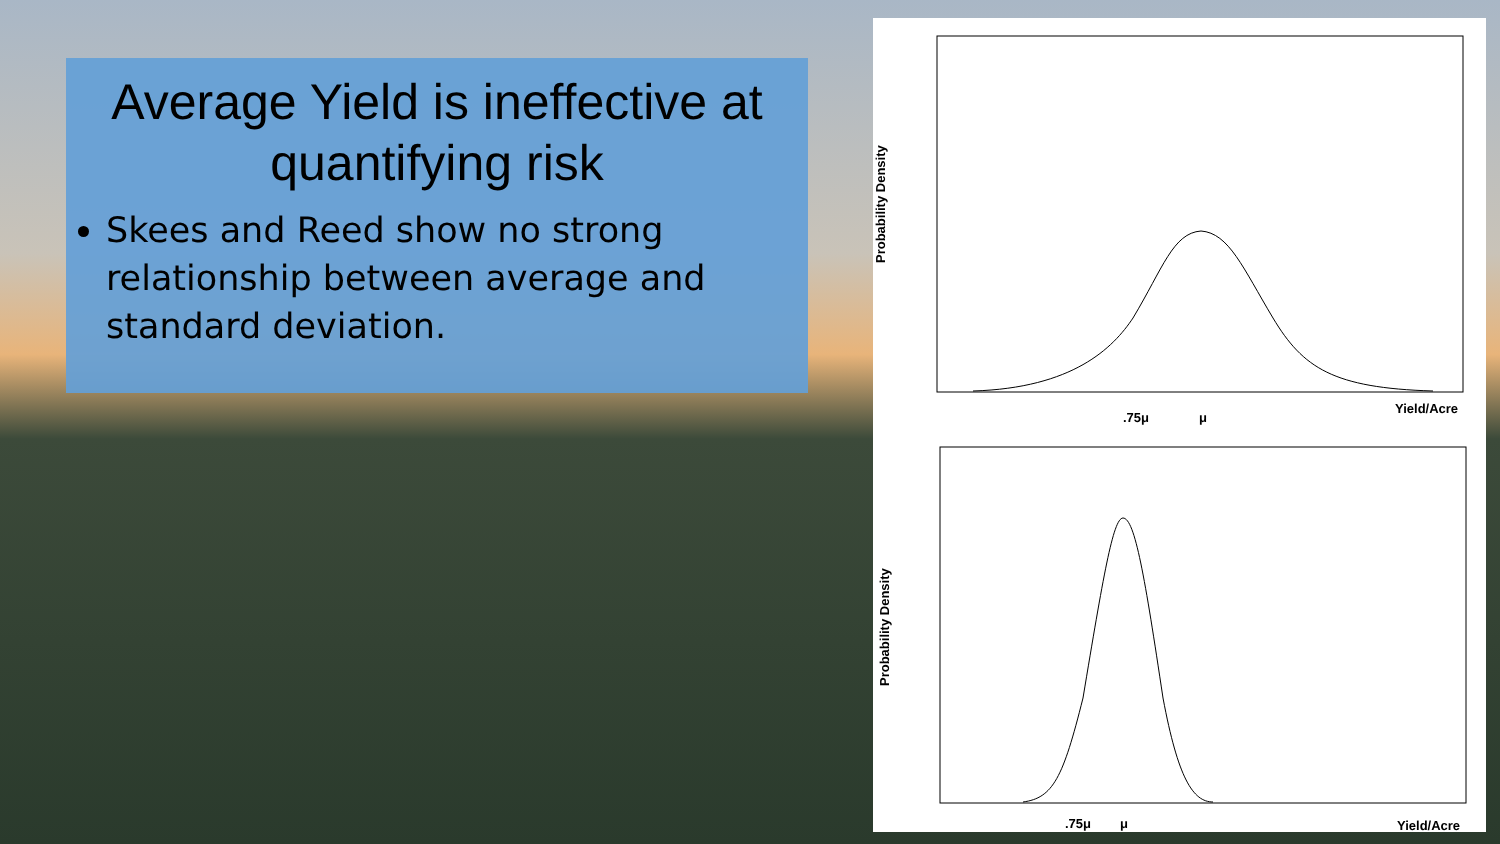Average Yield is ineffective at quantifying risk
Skees and Reed show no strong relationship between average and standard deviation.
Probability Density
.75μ
μ
Yield/Acre
Probability Density
.75μ
μ
Yield/Acre